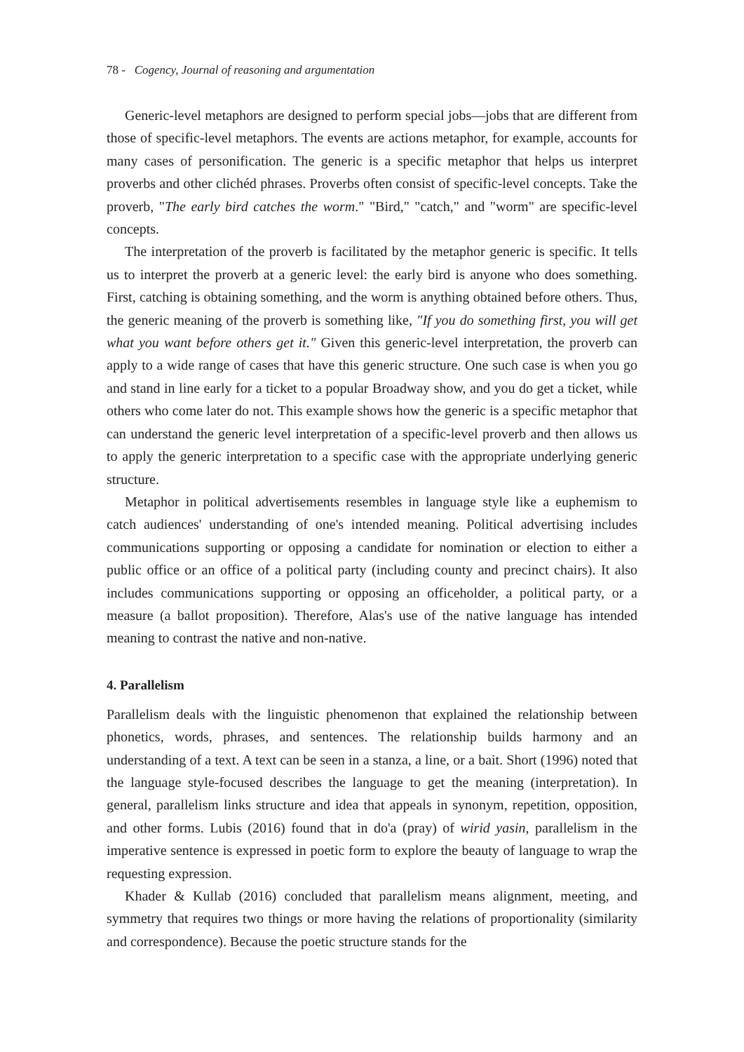78 - Cogency, Journal of reasoning and argumentation
Generic-level metaphors are designed to perform special jobs—jobs that are different from those of specific-level metaphors. The events are actions metaphor, for example, accounts for many cases of personification. The generic is a specific metaphor that helps us interpret proverbs and other clichéd phrases. Proverbs often consist of specific-level concepts. Take the proverb, "The early bird catches the worm." "Bird," "catch," and "worm" are specific-level concepts.
The interpretation of the proverb is facilitated by the metaphor generic is specific. It tells us to interpret the proverb at a generic level: the early bird is anyone who does something. First, catching is obtaining something, and the worm is anything obtained before others. Thus, the generic meaning of the proverb is something like, "If you do something first, you will get what you want before others get it." Given this generic-level interpretation, the proverb can apply to a wide range of cases that have this generic structure. One such case is when you go and stand in line early for a ticket to a popular Broadway show, and you do get a ticket, while others who come later do not. This example shows how the generic is a specific metaphor that can understand the generic level interpretation of a specific-level proverb and then allows us to apply the generic interpretation to a specific case with the appropriate underlying generic structure.
Metaphor in political advertisements resembles in language style like a euphemism to catch audiences' understanding of one's intended meaning. Political advertising includes communications supporting or opposing a candidate for nomination or election to either a public office or an office of a political party (including county and precinct chairs). It also includes communications supporting or opposing an officeholder, a political party, or a measure (a ballot proposition). Therefore, Alas's use of the native language has intended meaning to contrast the native and non-native.
4. Parallelism
Parallelism deals with the linguistic phenomenon that explained the relationship between phonetics, words, phrases, and sentences. The relationship builds harmony and an understanding of a text. A text can be seen in a stanza, a line, or a bait. Short (1996) noted that the language style-focused describes the language to get the meaning (interpretation). In general, parallelism links structure and idea that appeals in synonym, repetition, opposition, and other forms. Lubis (2016) found that in do'a (pray) of wirid yasin, parallelism in the imperative sentence is expressed in poetic form to explore the beauty of language to wrap the requesting expression.
Khader & Kullab (2016) concluded that parallelism means alignment, meeting, and symmetry that requires two things or more having the relations of proportionality (similarity and correspondence). Because the poetic structure stands for the